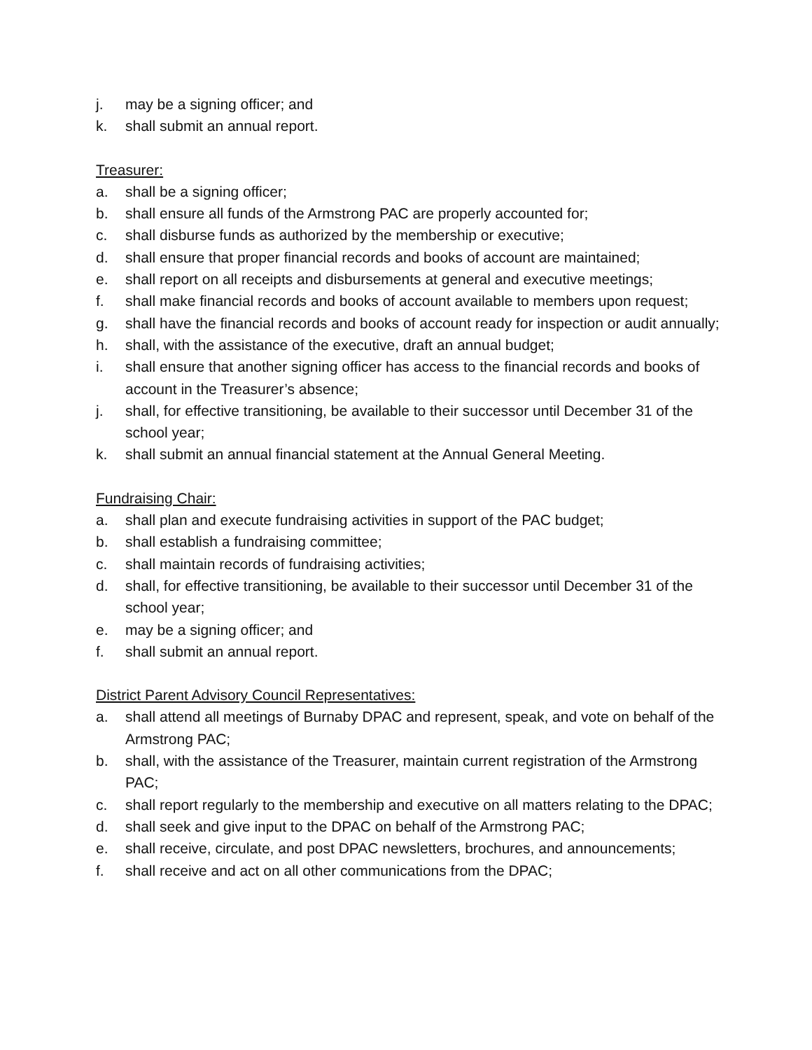j. may be a signing officer; and
k. shall submit an annual report.
Treasurer:
a. shall be a signing officer;
b. shall ensure all funds of the Armstrong PAC are properly accounted for;
c. shall disburse funds as authorized by the membership or executive;
d. shall ensure that proper financial records and books of account are maintained;
e. shall report on all receipts and disbursements at general and executive meetings;
f. shall make financial records and books of account available to members upon request;
g. shall have the financial records and books of account ready for inspection or audit annually;
h. shall, with the assistance of the executive, draft an annual budget;
i. shall ensure that another signing officer has access to the financial records and books of account in the Treasurer’s absence;
j. shall, for effective transitioning, be available to their successor until December 31 of the school year;
k. shall submit an annual financial statement at the Annual General Meeting.
Fundraising Chair:
a. shall plan and execute fundraising activities in support of the PAC budget;
b. shall establish a fundraising committee;
c. shall maintain records of fundraising activities;
d. shall, for effective transitioning, be available to their successor until December 31 of the school year;
e. may be a signing officer; and
f. shall submit an annual report.
District Parent Advisory Council Representatives:
a. shall attend all meetings of Burnaby DPAC and represent, speak, and vote on behalf of the Armstrong PAC;
b. shall, with the assistance of the Treasurer, maintain current registration of the Armstrong PAC;
c. shall report regularly to the membership and executive on all matters relating to the DPAC;
d. shall seek and give input to the DPAC on behalf of the Armstrong PAC;
e. shall receive, circulate, and post DPAC newsletters, brochures, and announcements;
f. shall receive and act on all other communications from the DPAC;